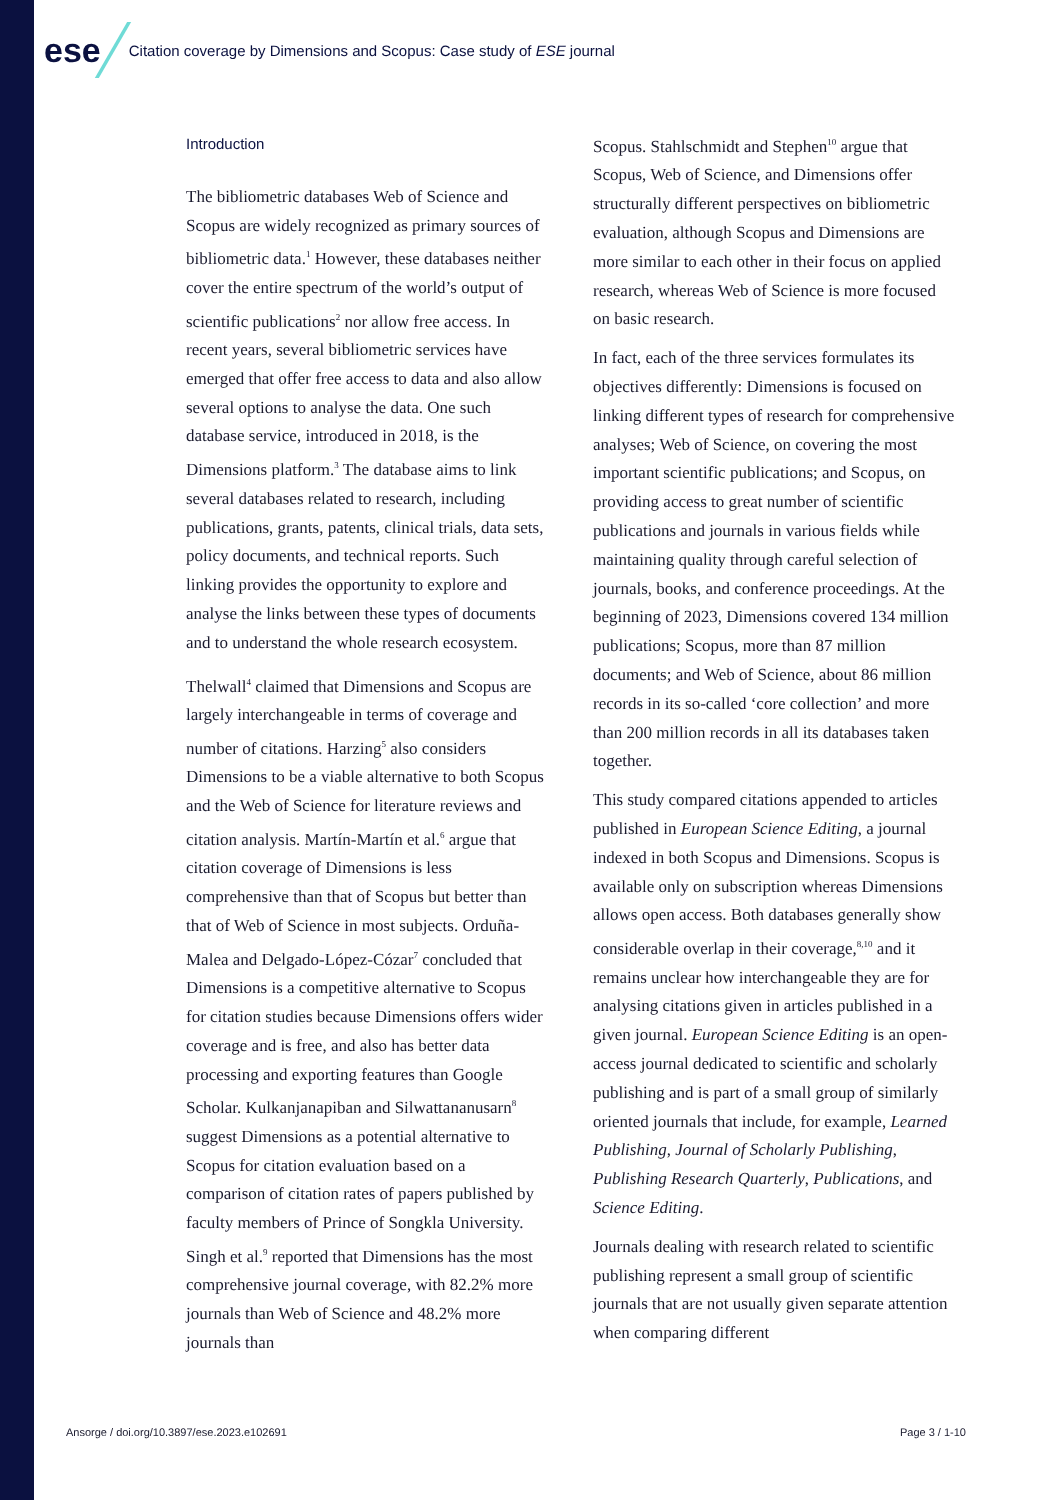ese
Citation coverage by Dimensions and Scopus: Case study of ESE journal
Introduction
The bibliometric databases Web of Science and Scopus are widely recognized as primary sources of bibliometric data.<sup>1</sup> However, these databases neither cover the entire spectrum of the world’s output of scientific publications<sup>2</sup> nor allow free access. In recent years, several bibliometric services have emerged that offer free access to data and also allow several options to analyse the data. One such database service, introduced in 2018, is the Dimensions platform.<sup>3</sup> The database aims to link several databases related to research, including publications, grants, patents, clinical trials, data sets, policy documents, and technical reports. Such linking provides the opportunity to explore and analyse the links between these types of documents and to understand the whole research ecosystem.
Thelwall<sup>4</sup> claimed that Dimensions and Scopus are largely interchangeable in terms of coverage and number of citations. Harzing<sup>5</sup> also considers Dimensions to be a viable alternative to both Scopus and the Web of Science for literature reviews and citation analysis. Martín-Martín et al.<sup>6</sup> argue that citation coverage of Dimensions is less comprehensive than that of Scopus but better than that of Web of Science in most subjects. Orduña-Malea and Delgado-López-Cózar<sup>7</sup> concluded that Dimensions is a competitive alternative to Scopus for citation studies because Dimensions offers wider coverage and is free, and also has better data processing and exporting features than Google Scholar. Kulkanjanapiban and Silwattananusarn<sup>8</sup> suggest Dimensions as a potential alternative to Scopus for citation evaluation based on a comparison of citation rates of papers published by faculty members of Prince of Songkla University. Singh et al.<sup>9</sup> reported that Dimensions has the most comprehensive journal coverage, with 82.2% more journals than Web of Science and 48.2% more journals than
Scopus. Stahlschmidt and Stephen<sup>10</sup> argue that Scopus, Web of Science, and Dimensions offer structurally different perspectives on bibliometric evaluation, although Scopus and Dimensions are more similar to each other in their focus on applied research, whereas Web of Science is more focused on basic research.
In fact, each of the three services formulates its objectives differently: Dimensions is focused on linking different types of research for comprehensive analyses; Web of Science, on covering the most important scientific publications; and Scopus, on providing access to great number of scientific publications and journals in various fields while maintaining quality through careful selection of journals, books, and conference proceedings. At the beginning of 2023, Dimensions covered 134 million publications; Scopus, more than 87 million documents; and Web of Science, about 86 million records in its so-called ‘core collection’ and more than 200 million records in all its databases taken together.
This study compared citations appended to articles published in European Science Editing, a journal indexed in both Scopus and Dimensions. Scopus is available only on subscription whereas Dimensions allows open access. Both databases generally show considerable overlap in their coverage,<sup>8,10</sup> and it remains unclear how interchangeable they are for analysing citations given in articles published in a given journal. European Science Editing is an open-access journal dedicated to scientific and scholarly publishing and is part of a small group of similarly oriented journals that include, for example, Learned Publishing, Journal of Scholarly Publishing, Publishing Research Quarterly, Publications, and Science Editing.
Journals dealing with research related to scientific publishing represent a small group of scientific journals that are not usually given separate attention when comparing different
Ansorge / doi.org/10.3897/ese.2023.e102691 Page 3 / 1-10